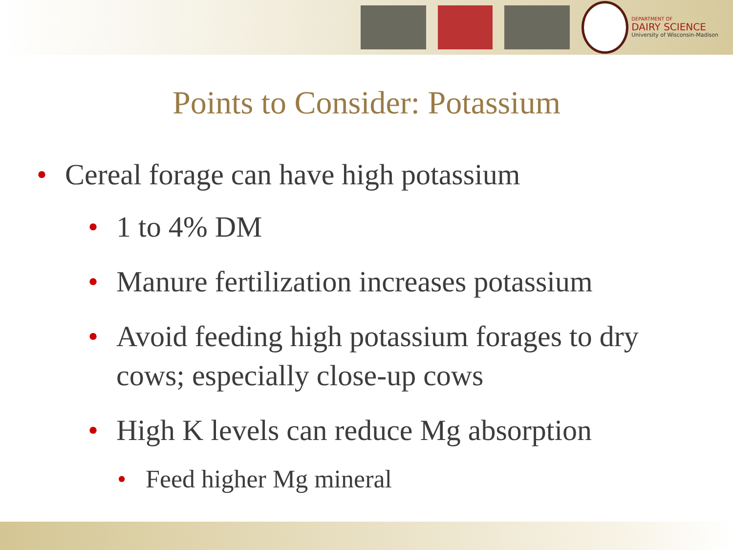DEPARTMENT OF
DAIRY SCIENCE
University of Wisconsin-Madison
Points to Consider: Potassium
• Cereal forage can have high potassium
• 1 to 4% DM
• Manure fertilization increases potassium
• Avoid feeding high potassium forages to dry cows; especially close-up cows
• High K levels can reduce Mg absorption
• Feed higher Mg mineral